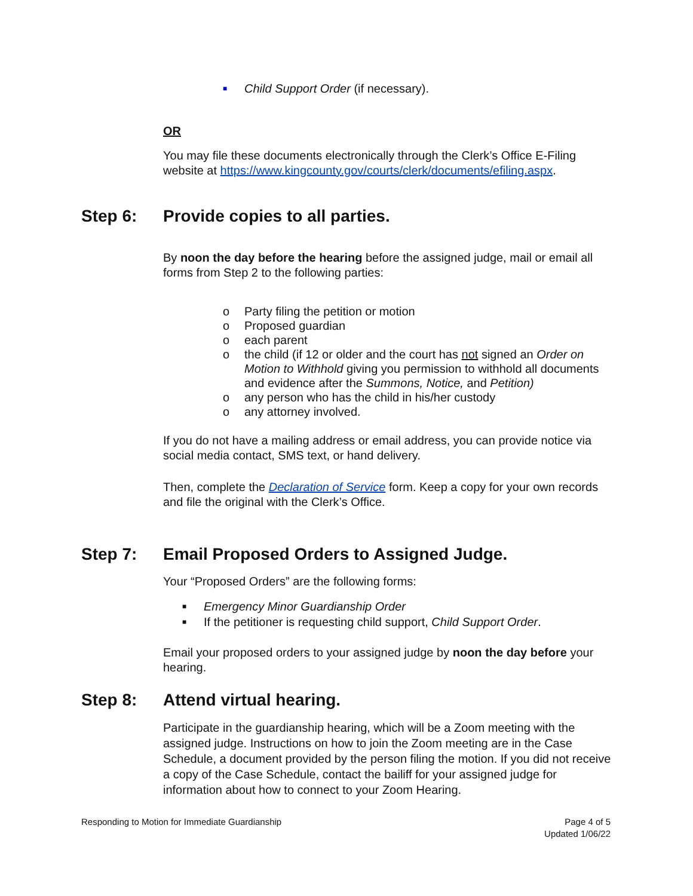■ Child Support Order (if necessary).
OR
You may file these documents electronically through the Clerk’s Office E-Filing website at https://www.kingcounty.gov/courts/clerk/documents/efiling.aspx.
Step 6: Provide copies to all parties.
By noon the day before the hearing before the assigned judge, mail or email all forms from Step 2 to the following parties:
o Party filing the petition or motion
o Proposed guardian
o each parent
o the child (if 12 or older and the court has not signed an Order on Motion to Withhold giving you permission to withhold all documents and evidence after the Summons, Notice, and Petition)
o any person who has the child in his/her custody
o any attorney involved.
If you do not have a mailing address or email address, you can provide notice via social media contact, SMS text, or hand delivery.
Then, complete the Declaration of Service form. Keep a copy for your own records and file the original with the Clerk’s Office.
Step 7: Email Proposed Orders to Assigned Judge.
Your “Proposed Orders” are the following forms:
■ Emergency Minor Guardianship Order
■ If the petitioner is requesting child support, Child Support Order.
Email your proposed orders to your assigned judge by noon the day before your hearing.
Step 8: Attend virtual hearing.
Participate in the guardianship hearing, which will be a Zoom meeting with the assigned judge. Instructions on how to join the Zoom meeting are in the Case Schedule, a document provided by the person filing the motion. If you did not receive a copy of the Case Schedule, contact the bailiff for your assigned judge for information about how to connect to your Zoom Hearing.
Responding to Motion for Immediate Guardianship Page 4 of 5
Updated 1/06/22